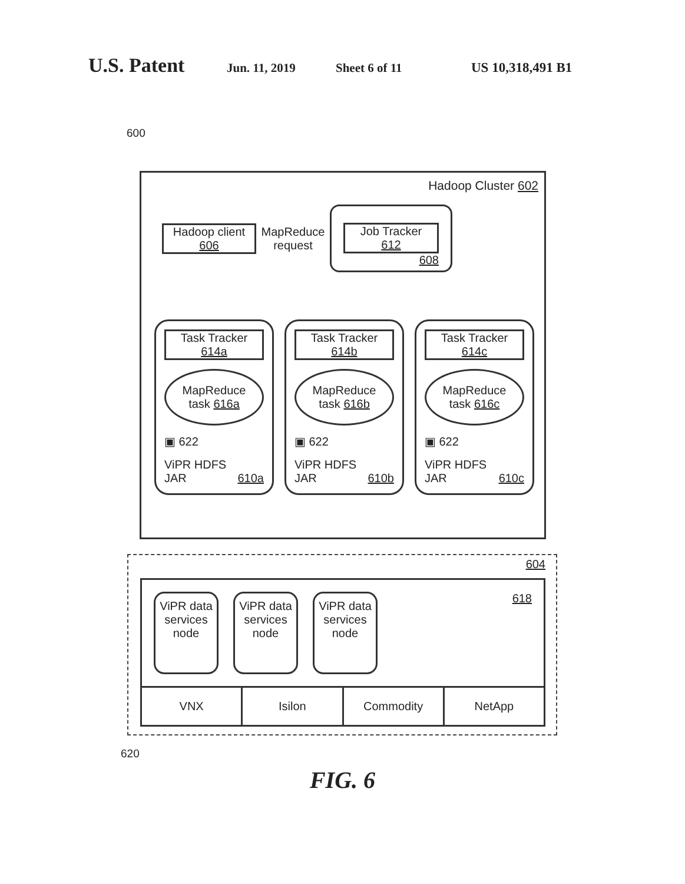U.S. Patent Jun. 11, 2019 Sheet 6 of 11 US 10,318,491 B1
600
Hadoop Cluster 602
Hadoop client
606
MapReduce
request
Job Tracker
612
608
Task Tracker
614a
MapReduce
task 616a
▣ 622
ViPR HDFS
JAR 610a
Task Tracker
614b
MapReduce
task 616b
▣ 622
ViPR HDFS
JAR 610b
Task Tracker
614c
MapReduce
task 616c
▣ 622
ViPR HDFS
JAR 610c
604
ViPR data services node
ViPR data services node
ViPR data services node
618
VNX Isilon Commodity NetApp
620
FIG. 6